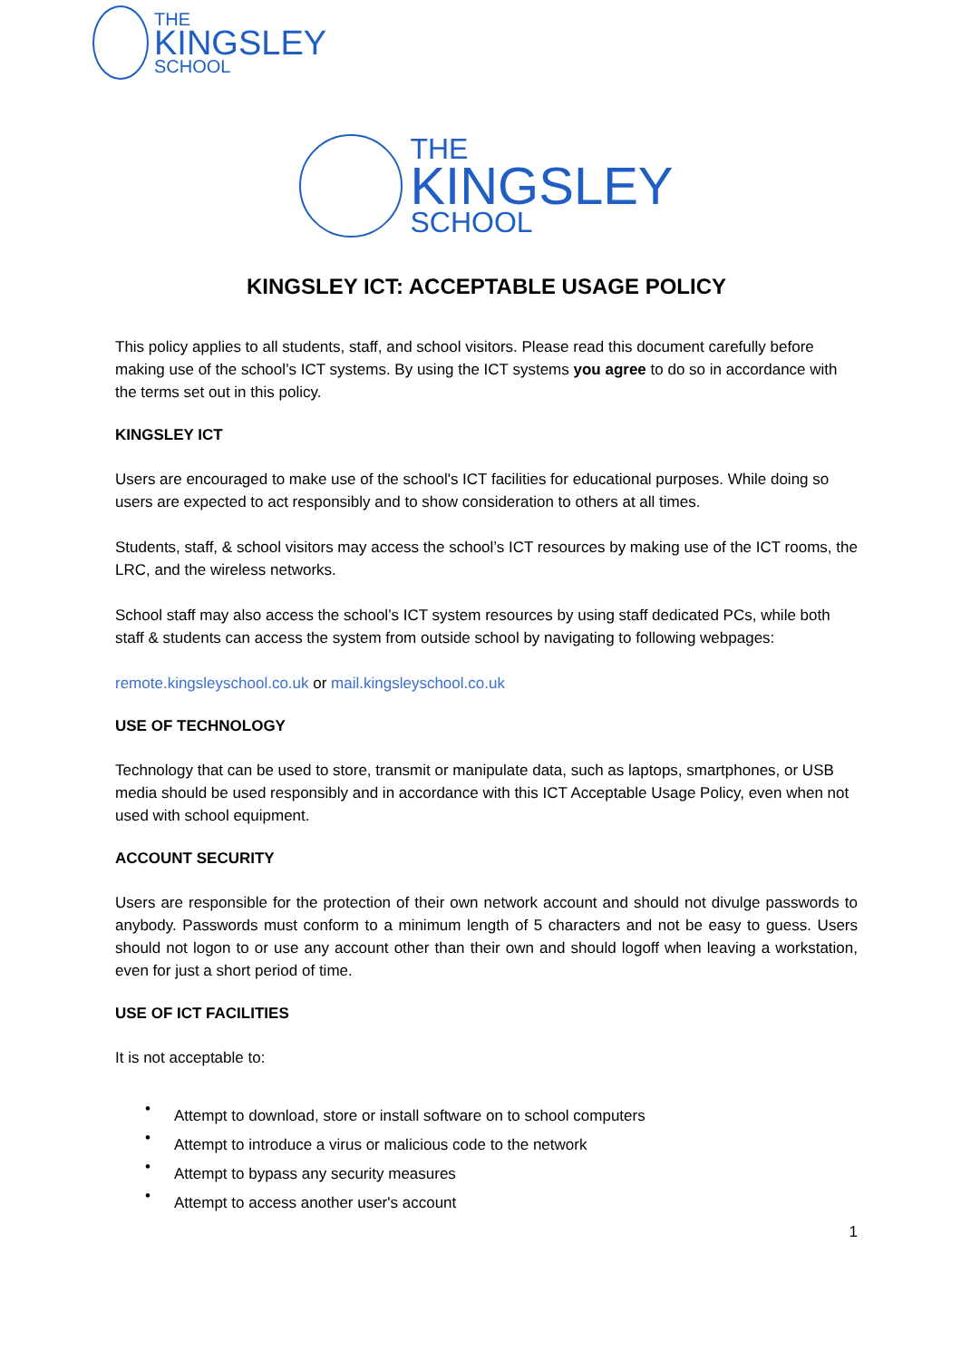THE
KINGSLEY
SCHOOL
THE
KINGSLEY
SCHOOL
KINGSLEY ICT: ACCEPTABLE USAGE POLICY
This policy applies to all students, staff, and school visitors. Please read this document carefully before making use of the school’s ICT systems. By using the ICT systems you agree to do so in accordance with the terms set out in this policy.
KINGSLEY ICT
Users are encouraged to make use of the school's ICT facilities for educational purposes. While doing so users are expected to act responsibly and to show consideration to others at all times.
Students, staff, & school visitors may access the school’s ICT resources by making use of the ICT rooms, the LRC, and the wireless networks.
School staff may also access the school’s ICT system resources by using staff dedicated PCs, while both staff & students can access the system from outside school by navigating to following webpages:
remote.kingsleyschool.co.uk or mail.kingsleyschool.co.uk
USE OF TECHNOLOGY
Technology that can be used to store, transmit or manipulate data, such as laptops, smartphones, or USB media should be used responsibly and in accordance with this ICT Acceptable Usage Policy, even when not used with school equipment.
ACCOUNT SECURITY
Users are responsible for the protection of their own network account and should not divulge passwords to anybody. Passwords must conform to a minimum length of 5 characters and not be easy to guess. Users should not logon to or use any account other than their own and should logoff when leaving a workstation, even for just a short period of time.
USE OF ICT FACILITIES
It is not acceptable to:
• Attempt to download, store or install software on to school computers
• Attempt to introduce a virus or malicious code to the network
• Attempt to bypass any security measures
• Attempt to access another user's account
1